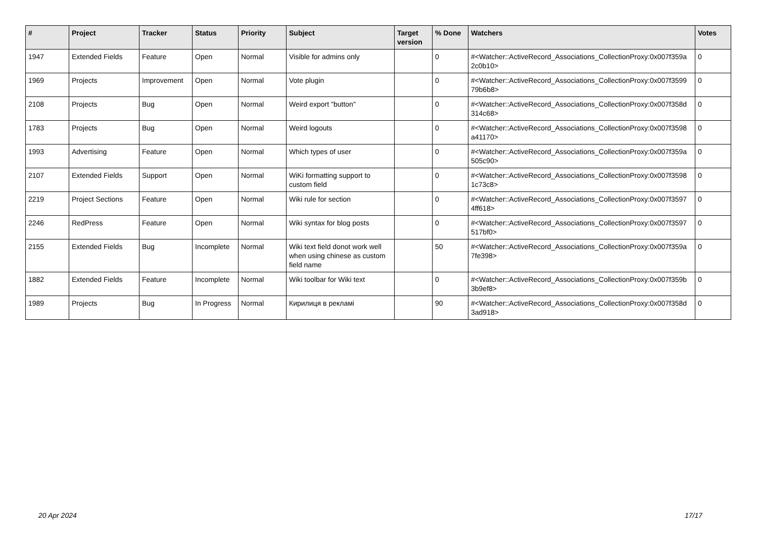| # | Project | Tracker | Status | Priority | Subject | Target version | % Done | Watchers | Votes |
| --- | --- | --- | --- | --- | --- | --- | --- | --- | --- |
| 1947 | Extended Fields | Feature | Open | Normal | Visible for admins only | | 0 | #<Watcher::ActiveRecord_Associations_CollectionProxy:0x007f359a 2c0b10> | 0 |
| 1969 | Projects | Improvement | Open | Normal | Vote plugin | | 0 | #<Watcher::ActiveRecord_Associations_CollectionProxy:0x007f3599 79b6b8> | 0 |
| 2108 | Projects | Bug | Open | Normal | Weird export "button" | | 0 | #<Watcher::ActiveRecord_Associations_CollectionProxy:0x007f358d 314c68> | 0 |
| 1783 | Projects | Bug | Open | Normal | Weird logouts | | 0 | #<Watcher::ActiveRecord_Associations_CollectionProxy:0x007f3598 a41170> | 0 |
| 1993 | Advertising | Feature | Open | Normal | Which types of user | | 0 | #<Watcher::ActiveRecord_Associations_CollectionProxy:0x007f359a 505c90> | 0 |
| 2107 | Extended Fields | Support | Open | Normal | WiKi formatting support to custom field | | 0 | #<Watcher::ActiveRecord_Associations_CollectionProxy:0x007f3598 1c73c8> | 0 |
| 2219 | Project Sections | Feature | Open | Normal | Wiki rule for section | | 0 | #<Watcher::ActiveRecord_Associations_CollectionProxy:0x007f3597 4ff618> | 0 |
| 2246 | RedPress | Feature | Open | Normal | Wiki syntax for blog posts | | 0 | #<Watcher::ActiveRecord_Associations_CollectionProxy:0x007f3597 517bf0> | 0 |
| 2155 | Extended Fields | Bug | Incomplete | Normal | Wiki text field donot work well when using chinese as custom field name | | 50 | #<Watcher::ActiveRecord_Associations_CollectionProxy:0x007f359a 7fe398> | 0 |
| 1882 | Extended Fields | Feature | Incomplete | Normal | Wiki toolbar for Wiki text | | 0 | #<Watcher::ActiveRecord_Associations_CollectionProxy:0x007f359b 3b9ef8> | 0 |
| 1989 | Projects | Bug | In Progress | Normal | Кирилиця в рекламі | | 90 | #<Watcher::ActiveRecord_Associations_CollectionProxy:0x007f358d 3ad918> | 0 |
20 Apr 2024 17/17